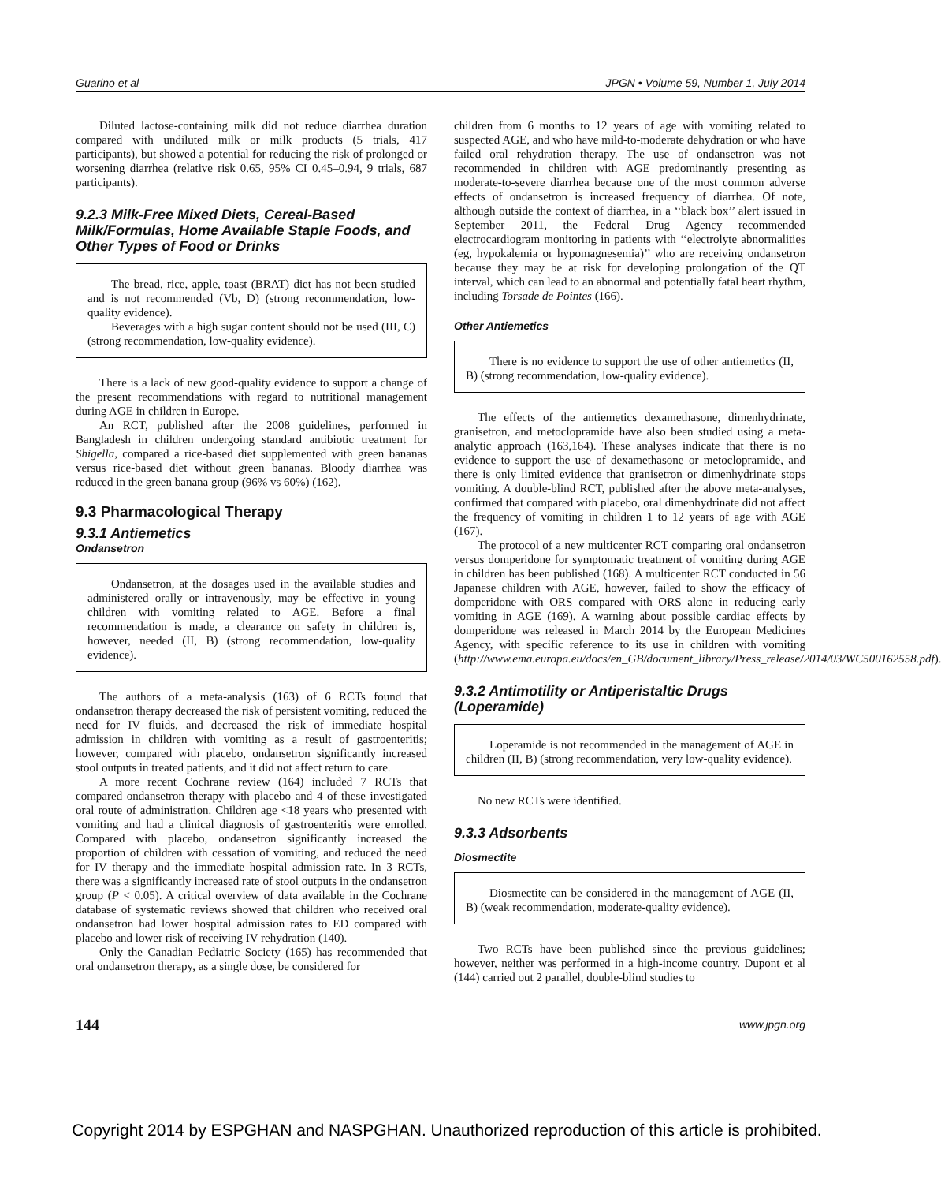Guarino et al JPGN • Volume 59, Number 1, July 2014
Diluted lactose-containing milk did not reduce diarrhea duration compared with undiluted milk or milk products (5 trials, 417 participants), but showed a potential for reducing the risk of prolonged or worsening diarrhea (relative risk 0.65, 95% CI 0.45–0.94, 9 trials, 687 participants).
9.2.3 Milk-Free Mixed Diets, Cereal-Based Milk/Formulas, Home Available Staple Foods, and Other Types of Food or Drinks
The bread, rice, apple, toast (BRAT) diet has not been studied and is not recommended (Vb, D) (strong recommendation, low-quality evidence).
Beverages with a high sugar content should not be used (III, C) (strong recommendation, low-quality evidence).
There is a lack of new good-quality evidence to support a change of the present recommendations with regard to nutritional management during AGE in children in Europe.
An RCT, published after the 2008 guidelines, performed in Bangladesh in children undergoing standard antibiotic treatment for Shigella, compared a rice-based diet supplemented with green bananas versus rice-based diet without green bananas. Bloody diarrhea was reduced in the green banana group (96% vs 60%) (162).
9.3 Pharmacological Therapy
9.3.1 Antiemetics
Ondansetron
Ondansetron, at the dosages used in the available studies and administered orally or intravenously, may be effective in young children with vomiting related to AGE. Before a final recommendation is made, a clearance on safety in children is, however, needed (II, B) (strong recommendation, low-quality evidence).
The authors of a meta-analysis (163) of 6 RCTs found that ondansetron therapy decreased the risk of persistent vomiting, reduced the need for IV fluids, and decreased the risk of immediate hospital admission in children with vomiting as a result of gastroenteritis; however, compared with placebo, ondansetron significantly increased stool outputs in treated patients, and it did not affect return to care.
A more recent Cochrane review (164) included 7 RCTs that compared ondansetron therapy with placebo and 4 of these investigated oral route of administration. Children age <18 years who presented with vomiting and had a clinical diagnosis of gastroenteritis were enrolled. Compared with placebo, ondansetron significantly increased the proportion of children with cessation of vomiting, and reduced the need for IV therapy and the immediate hospital admission rate. In 3 RCTs, there was a significantly increased rate of stool outputs in the ondansetron group (P < 0.05). A critical overview of data available in the Cochrane database of systematic reviews showed that children who received oral ondansetron had lower hospital admission rates to ED compared with placebo and lower risk of receiving IV rehydration (140).
Only the Canadian Pediatric Society (165) has recommended that oral ondansetron therapy, as a single dose, be considered for
children from 6 months to 12 years of age with vomiting related to suspected AGE, and who have mild-to-moderate dehydration or who have failed oral rehydration therapy. The use of ondansetron was not recommended in children with AGE predominantly presenting as moderate-to-severe diarrhea because one of the most common adverse effects of ondansetron is increased frequency of diarrhea. Of note, although outside the context of diarrhea, in a ‘‘black box’’ alert issued in September 2011, the Federal Drug Agency recommended electrocardiogram monitoring in patients with ‘‘electrolyte abnormalities (eg, hypokalemia or hypomagnesemia)’’ who are receiving ondansetron because they may be at risk for developing prolongation of the QT interval, which can lead to an abnormal and potentially fatal heart rhythm, including Torsade de Pointes (166).
Other Antiemetics
There is no evidence to support the use of other antiemetics (II, B) (strong recommendation, low-quality evidence).
The effects of the antiemetics dexamethasone, dimenhydrinate, granisetron, and metoclopramide have also been studied using a meta-analytic approach (163,164). These analyses indicate that there is no evidence to support the use of dexamethasone or metoclopramide, and there is only limited evidence that granisetron or dimenhydrinate stops vomiting. A double-blind RCT, published after the above meta-analyses, confirmed that compared with placebo, oral dimenhydrinate did not affect the frequency of vomiting in children 1 to 12 years of age with AGE (167).
The protocol of a new multicenter RCT comparing oral ondansetron versus domperidone for symptomatic treatment of vomiting during AGE in children has been published (168). A multicenter RCT conducted in 56 Japanese children with AGE, however, failed to show the efficacy of domperidone with ORS compared with ORS alone in reducing early vomiting in AGE (169). A warning about possible cardiac effects by domperidone was released in March 2014 by the European Medicines Agency, with specific reference to its use in children with vomiting (http://www.ema.europa.eu/docs/en_GB/document_library/Press_release/2014/03/WC500162558.pdf).
9.3.2 Antimotility or Antiperistaltic Drugs (Loperamide)
Loperamide is not recommended in the management of AGE in children (II, B) (strong recommendation, very low-quality evidence).
No new RCTs were identified.
9.3.3 Adsorbents
Diosmectite
Diosmectite can be considered in the management of AGE (II, B) (weak recommendation, moderate-quality evidence).
Two RCTs have been published since the previous guidelines; however, neither was performed in a high-income country. Dupont et al (144) carried out 2 parallel, double-blind studies to
144 www.jpgn.org
Copyright 2014 by ESPGHAN and NASPGHAN. Unauthorized reproduction of this article is prohibited.